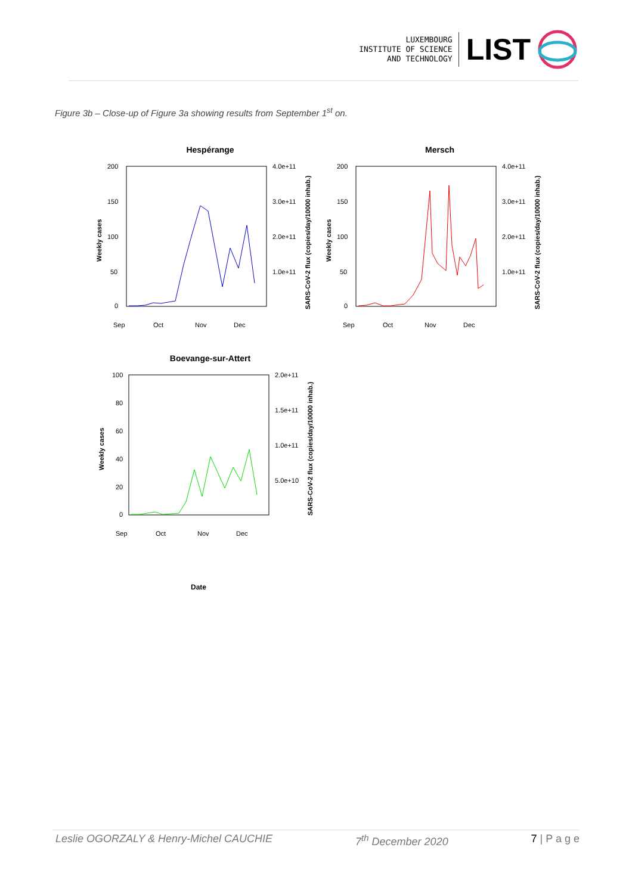LUXEMBOURG
INSTITUTE OF SCIENCE
AND TECHNOLOGY
LIST
Figure 3b – Close-up of Figure 3a showing results from September 1<sup>st</sup> on.
Hespérange
200
150
100
50
0
4.0e+11
3.0e+11
2.0e+11
1.0e+11
Weekly cases
SARS-CoV-2 flux (copies/day/10000 inhab.)
Sep
Oct
Nov
Dec
Mersch
200
150
100
50
0
4.0e+11
3.0e+11
2.0e+11
1.0e+11
Weekly cases
SARS-CoV-2 flux (copies/day/10000 inhab.)
Sep
Oct
Nov
Dec
Boevange-sur-Attert
100
80
60
40
20
0
2.0e+11
1.5e+11
1.0e+11
5.0e+10
Weekly cases
SARS-CoV-2 flux (copies/day/10000 inhab.)
Sep
Oct
Nov
Dec
Date
Leslie OGORZALY & Henry-Michel CAUCHIE 7<sup>th</sup> December 2020 7 | P a g e